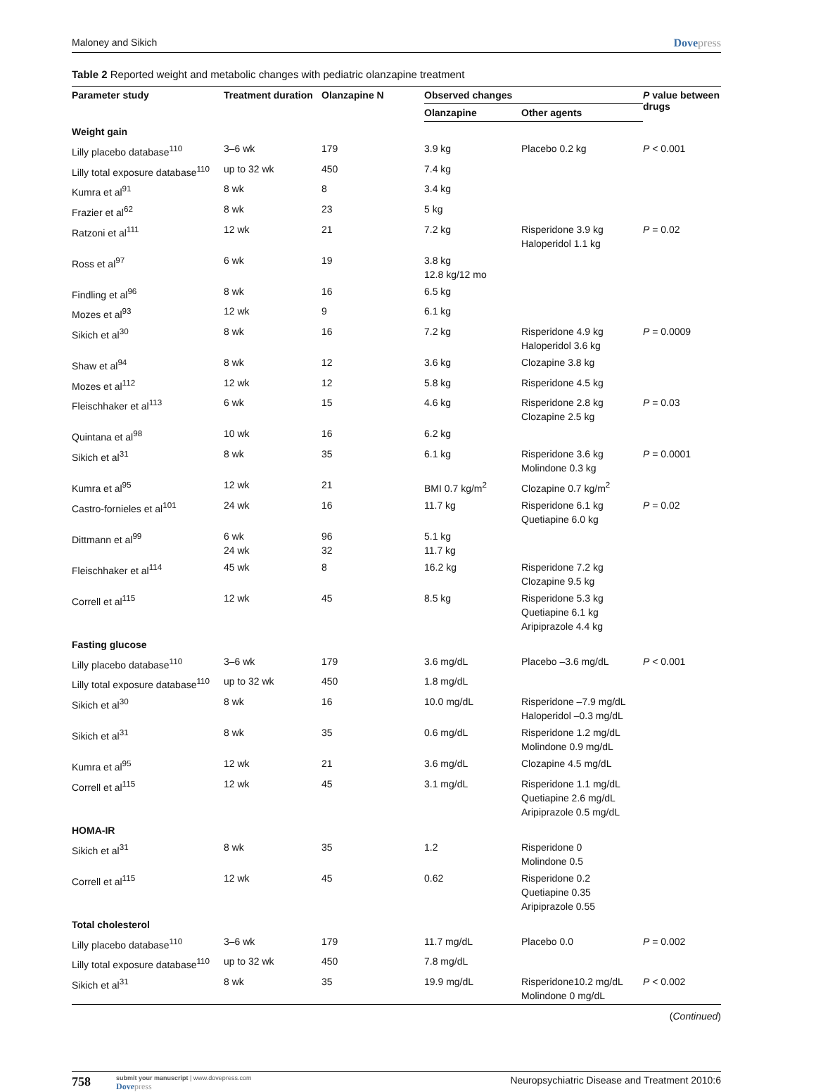Maloney and Sikich Dovepress
Table 2 Reported weight and metabolic changes with pediatric olanzapine treatment
| Parameter study | Treatment duration | Olanzapine N | Observed changes | | P value between drugs |
| --- | --- | --- | --- | --- | --- |
| | | | Olanzapine | Other agents | |
| Weight gain | | | | | |
| Lilly placebo database<sup>110</sup> | 3–6 wk | 179 | 3.9 kg | Placebo 0.2 kg | P < 0.001 |
| Lilly total exposure database<sup>110</sup> | up to 32 wk | 450 | 7.4 kg | | |
| Kumra et al<sup>91</sup> | 8 wk | 8 | 3.4 kg | | |
| Frazier et al<sup>62</sup> | 8 wk | 23 | 5 kg | | |
| Ratzoni et al<sup>111</sup> | 12 wk | 21 | 7.2 kg | Risperidone 3.9 kg Haloperidol 1.1 kg | P = 0.02 |
| Ross et al<sup>97</sup> | 6 wk | 19 | 3.8 kg 12.8 kg/12 mo | | |
| Findling et al<sup>96</sup> | 8 wk | 16 | 6.5 kg | | |
| Mozes et al<sup>93</sup> | 12 wk | 9 | 6.1 kg | | |
| Sikich et al<sup>30</sup> | 8 wk | 16 | 7.2 kg | Risperidone 4.9 kg Haloperidol 3.6 kg | P = 0.0009 |
| Shaw et al<sup>94</sup> | 8 wk | 12 | 3.6 kg | Clozapine 3.8 kg | |
| Mozes et al<sup>112</sup> | 12 wk | 12 | 5.8 kg | Risperidone 4.5 kg | |
| Fleischhaker et al<sup>113</sup> | 6 wk | 15 | 4.6 kg | Risperidone 2.8 kg Clozapine 2.5 kg | P = 0.03 |
| Quintana et al<sup>98</sup> | 10 wk | 16 | 6.2 kg | | |
| Sikich et al<sup>31</sup> | 8 wk | 35 | 6.1 kg | Risperidone 3.6 kg Molindone 0.3 kg | P = 0.0001 |
| Kumra et al<sup>95</sup> | 12 wk | 21 | BMI 0.7 kg/m<sup>2</sup> | Clozapine 0.7 kg/m<sup>2</sup> | |
| Castro-fornieles et al<sup>101</sup> | 24 wk | 16 | 11.7 kg | Risperidone 6.1 kg Quetiapine 6.0 kg | P = 0.02 |
| Dittmann et al<sup>99</sup> | 6 wk 24 wk | 96 32 | 5.1 kg 11.7 kg | | |
| Fleischhaker et al<sup>114</sup> | 45 wk | 8 | 16.2 kg | Risperidone 7.2 kg Clozapine 9.5 kg | |
| Correll et al<sup>115</sup> | 12 wk | 45 | 8.5 kg | Risperidone 5.3 kg Quetiapine 6.1 kg Aripiprazole 4.4 kg | |
| Fasting glucose | | | | | |
| Lilly placebo database<sup>110</sup> | 3–6 wk | 179 | 3.6 mg/dL | Placebo –3.6 mg/dL | P < 0.001 |
| Lilly total exposure database<sup>110</sup> | up to 32 wk | 450 | 1.8 mg/dL | | |
| Sikich et al<sup>30</sup> | 8 wk | 16 | 10.0 mg/dL | Risperidone –7.9 mg/dL Haloperidol –0.3 mg/dL | |
| Sikich et al<sup>31</sup> | 8 wk | 35 | 0.6 mg/dL | Risperidone 1.2 mg/dL Molindone 0.9 mg/dL | |
| Kumra et al<sup>95</sup> | 12 wk | 21 | 3.6 mg/dL | Clozapine 4.5 mg/dL | |
| Correll et al<sup>115</sup> | 12 wk | 45 | 3.1 mg/dL | Risperidone 1.1 mg/dL Quetiapine 2.6 mg/dL Aripiprazole 0.5 mg/dL | |
| HOMA-IR | | | | | |
| Sikich et al<sup>31</sup> | 8 wk | 35 | 1.2 | Risperidone 0 Molindone 0.5 | |
| Correll et al<sup>115</sup> | 12 wk | 45 | 0.62 | Risperidone 0.2 Quetiapine 0.35 Aripiprazole 0.55 | |
| Total cholesterol | | | | | |
| Lilly placebo database<sup>110</sup> | 3–6 wk | 179 | 11.7 mg/dL | Placebo 0.0 | P = 0.002 |
| Lilly total exposure database<sup>110</sup> | up to 32 wk | 450 | 7.8 mg/dL | | |
| Sikich et al<sup>31</sup> | 8 wk | 35 | 19.9 mg/dL | Risperidone10.2 mg/dL Molindone 0 mg/dL | P < 0.002 |
(Continued)
758 submit your manuscript | www.dovepress.com
Dovepress Neuropsychiatric Disease and Treatment 2010:6